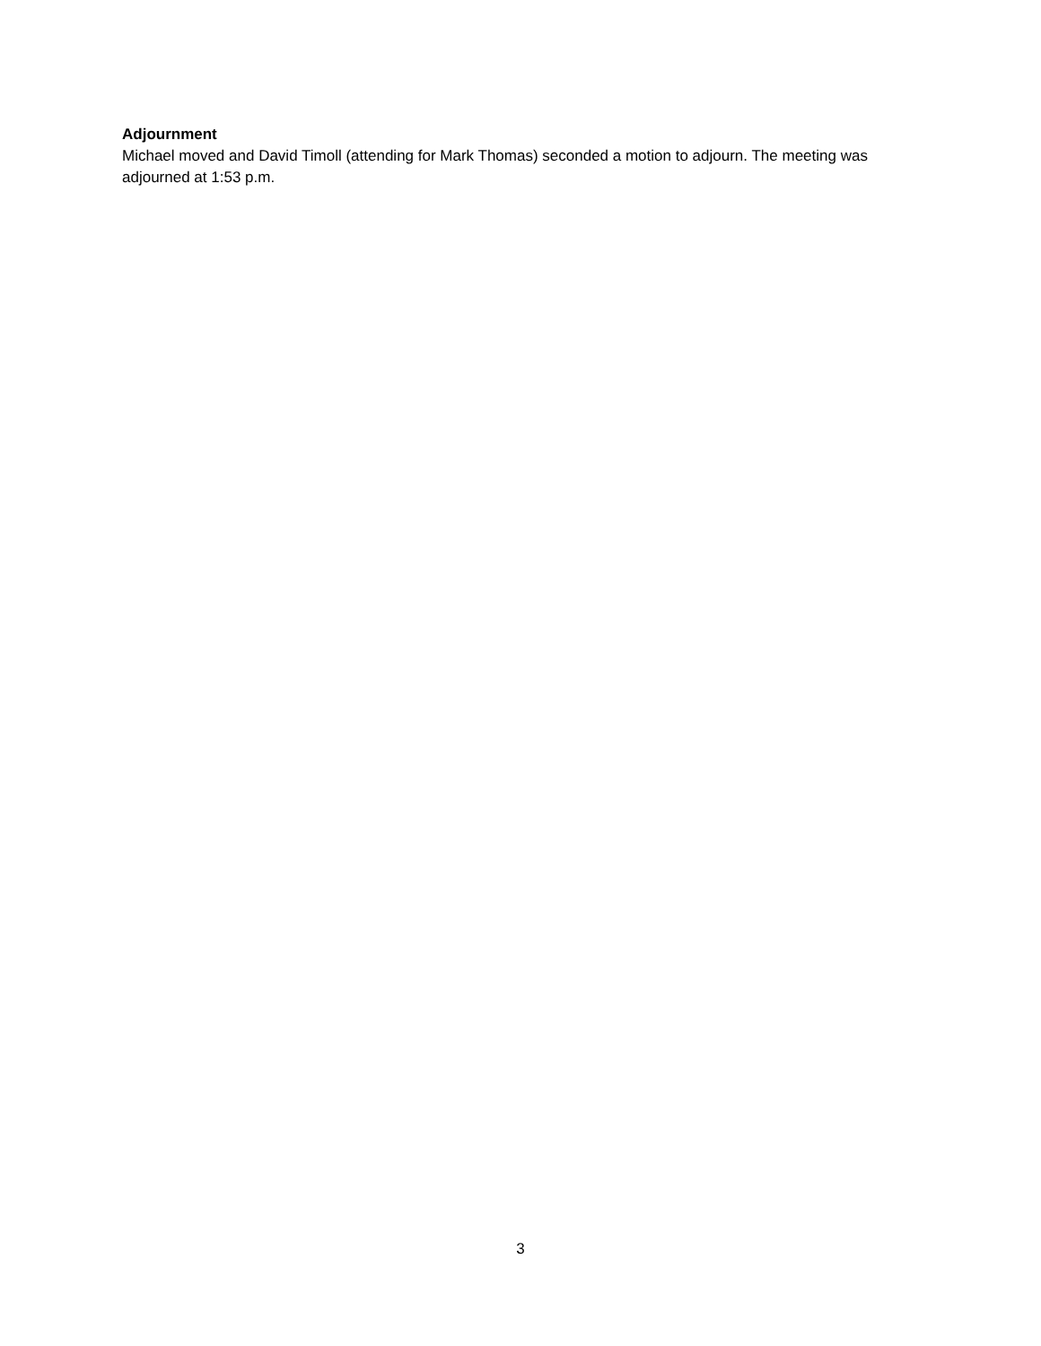Adjournment
Michael moved and David Timoll (attending for Mark Thomas) seconded a motion to adjourn. The meeting was adjourned at 1:53 p.m.
3